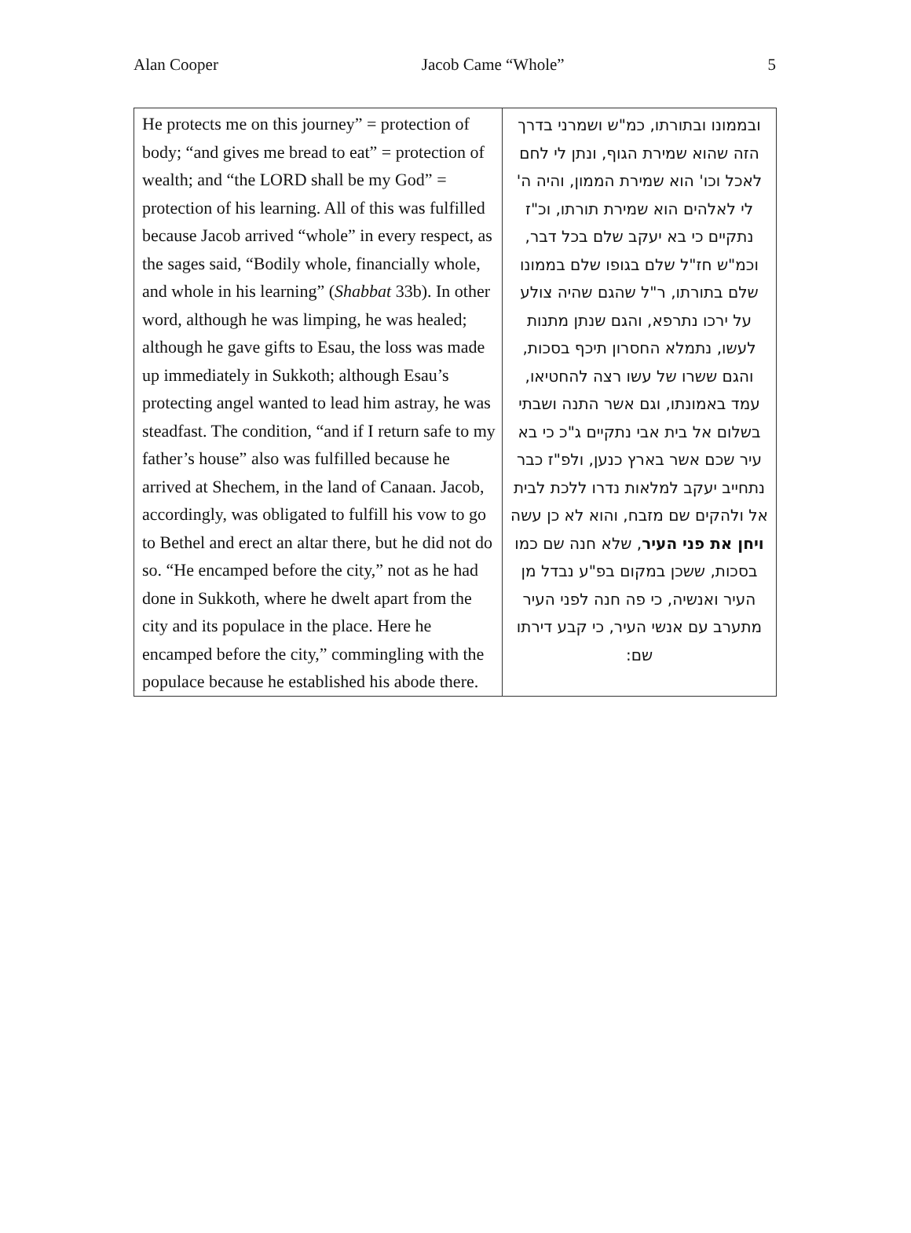Alan Cooper Jacob Came “Whole” 5
| He protects me on this journey” = protection of body; “and gives me bread to eat” = protection of wealth; and “the LORD shall be my God” = protection of his learning. All of this was fulfilled because Jacob arrived “whole” in every respect, as the sages said, “Bodily whole, financially whole, and whole in his learning” ( Shabbat 33b). In other word, although he was limping, he was healed; although he gave gifts to Esau, the loss was made up immediately in Sukkoth; although Esau’s protecting angel wanted to lead him astray, he was steadfast. The condition, “and if I return safe to my father’s house” also was fulfilled because he arrived at Shechem, in the land of Canaan. Jacob, accordingly, was obligated to fulfill his vow to go to Bethel and erect an altar there, but he did not do so. “He encamped before the city,” not as he had done in Sukkoth, where he dwelt apart from the city and its populace in the place. Here he encamped before the city,” commingling with the populace because he established his abode there. | ובממונו ובתורתו, כמ"ש ושמרני בדרך הזה שהוא שמירת הגוף, ונתן לי לחם לאכל וכו' הוא שמירת הממון, והיה ה' לי לאלהים הוא שמירת תורתו, וכ"ז נתקיים כי בא יעקב שלם בכל דבר, וכמ"ש חז"ל שלם בגופו שלם בממונו שלם בתורתו, ר"ל שהגם שהיה צולע על ירכו נתרפא, והגם שנתן מתנות לעשו, נתמלא החסרון תיכף בסכות, והגם ששרו של עשו רצה להחטיאו, עמד באמונתו, וגם אשר התנה ושבתי בשלום אל בית אבי נתקיים ג"כ כי בא עיר שכם אשר בארץ כנען, ולפ"ז כבר נתחייב יעקב למלאות נדרו ללכת לבית אל ולהקים שם מזבח, והוא לא כן עשה ויחן את פני העיר , שלא חנה שם כמו בסכות, ששכן במקום בפ"ע נבדל מן העיר ואנשיה, כי פה חנה לפני העיר מתערב עם אנשי העיר, כי קבע דירתו שם: |